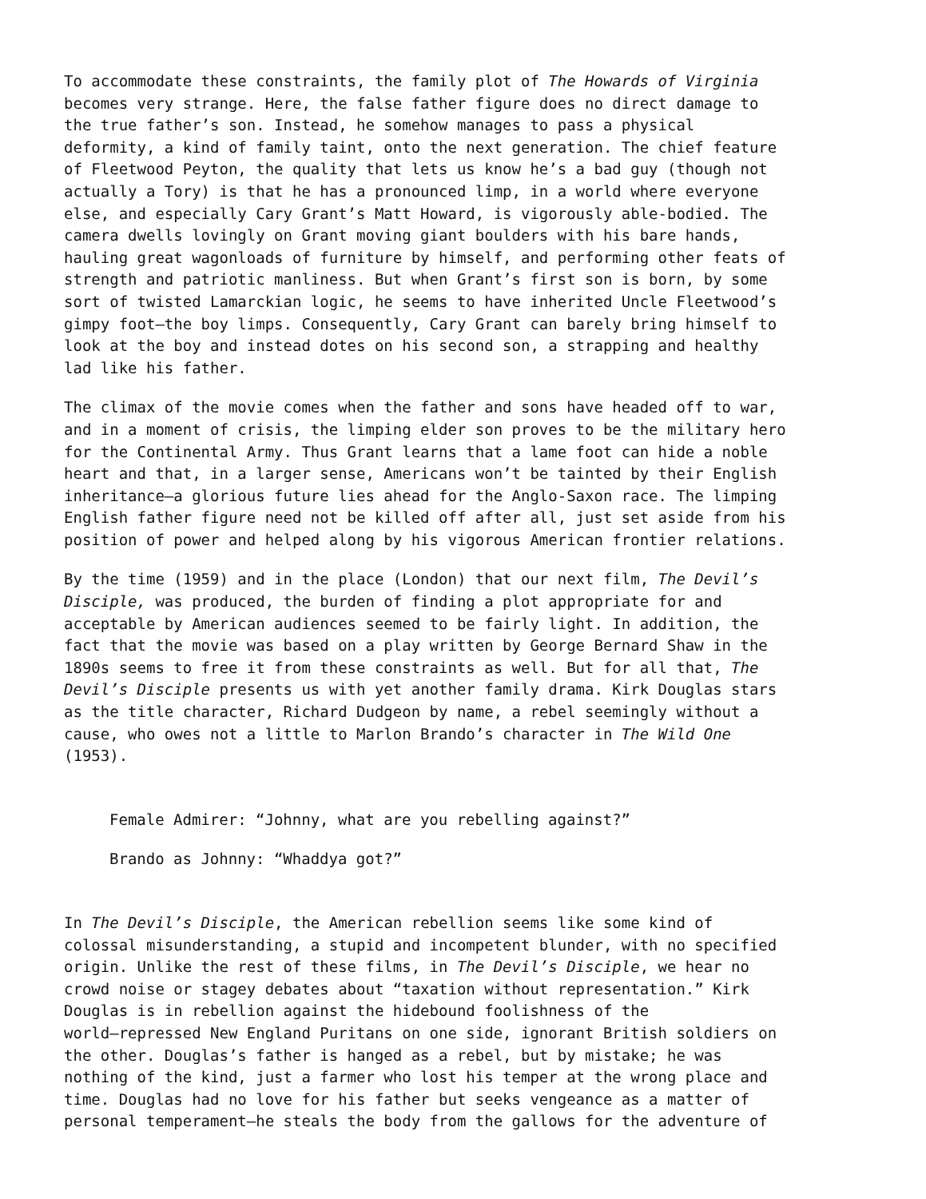To accommodate these constraints, the family plot of The Howards of Virginia becomes very strange. Here, the false father figure does no direct damage to the true father’s son. Instead, he somehow manages to pass a physical deformity, a kind of family taint, onto the next generation. The chief feature of Fleetwood Peyton, the quality that lets us know he’s a bad guy (though not actually a Tory) is that he has a pronounced limp, in a world where everyone else, and especially Cary Grant’s Matt Howard, is vigorously able-bodied. The camera dwells lovingly on Grant moving giant boulders with his bare hands, hauling great wagonloads of furniture by himself, and performing other feats of strength and patriotic manliness. But when Grant’s first son is born, by some sort of twisted Lamarckian logic, he seems to have inherited Uncle Fleetwood’s gimpy foot—the boy limps. Consequently, Cary Grant can barely bring himself to look at the boy and instead dotes on his second son, a strapping and healthy lad like his father.
The climax of the movie comes when the father and sons have headed off to war, and in a moment of crisis, the limping elder son proves to be the military hero for the Continental Army. Thus Grant learns that a lame foot can hide a noble heart and that, in a larger sense, Americans won’t be tainted by their English inheritance—a glorious future lies ahead for the Anglo-Saxon race. The limping English father figure need not be killed off after all, just set aside from his position of power and helped along by his vigorous American frontier relations.
By the time (1959) and in the place (London) that our next film, The Devil’s Disciple, was produced, the burden of finding a plot appropriate for and acceptable by American audiences seemed to be fairly light. In addition, the fact that the movie was based on a play written by George Bernard Shaw in the 1890s seems to free it from these constraints as well. But for all that, The Devil’s Disciple presents us with yet another family drama. Kirk Douglas stars as the title character, Richard Dudgeon by name, a rebel seemingly without a cause, who owes not a little to Marlon Brando’s character in The Wild One (1953).
Female Admirer: “Johnny, what are you rebelling against?”
Brando as Johnny: “Whaddya got?”
In The Devil’s Disciple, the American rebellion seems like some kind of colossal misunderstanding, a stupid and incompetent blunder, with no specified origin. Unlike the rest of these films, in The Devil’s Disciple, we hear no crowd noise or stagey debates about “taxation without representation.” Kirk Douglas is in rebellion against the hidebound foolishness of the world—repressed New England Puritans on one side, ignorant British soldiers on the other. Douglas’s father is hanged as a rebel, but by mistake; he was nothing of the kind, just a farmer who lost his temper at the wrong place and time. Douglas had no love for his father but seeks vengeance as a matter of personal temperament—he steals the body from the gallows for the adventure of